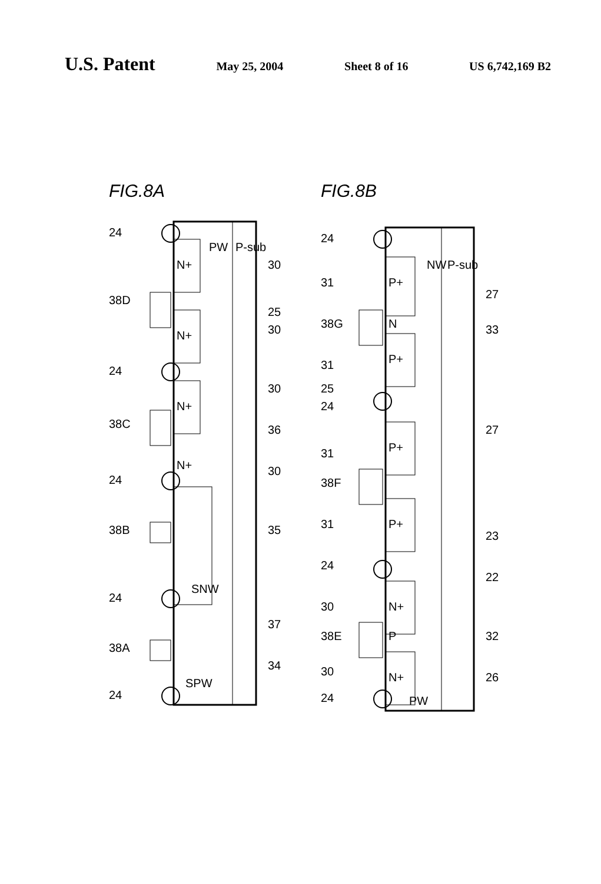U.S. Patent May 25, 2004 Sheet 8 of 16 US 6,742,169 B2
FIG.8A
24
38D
24
38C
24
38B
24
38A
24
30
25
30
30
36
30
35
37
34
PW
P-sub
SNW
SPW
N+
N+
N+
N+
FIG.8B
24
31
38G
31
25
24
31
38F
31
24
30
38E
30
24
27
33
27
23
22
32
26
NW
P-sub
PW
P+
N
P+
P+
P+
N+
P
N+